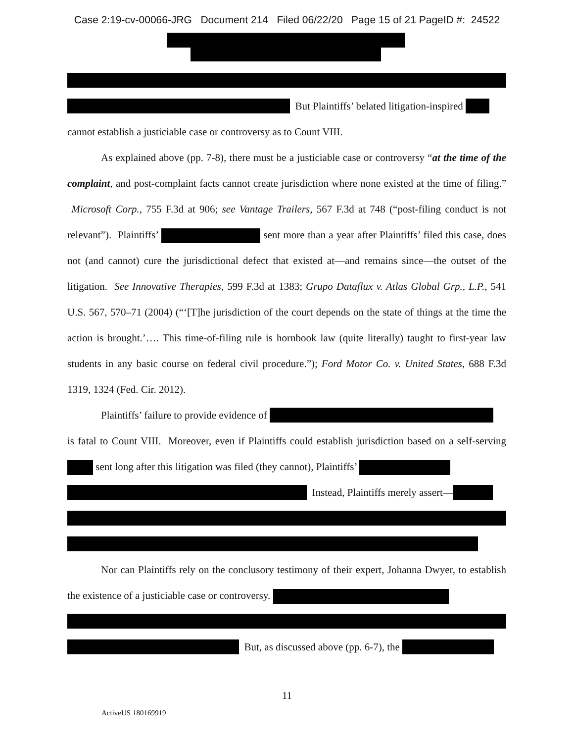Case 2:19-cv-00066-JRG Document 214 Filed 06/22/20 Page 15 of 21 PageID #: 24522
But Plaintiffs’ belated litigation-inspired
cannot establish a justiciable case or controversy as to Count VIII.
As explained above (pp. 7-8), there must be a justiciable case or controversy “at the time of the complaint, and post-complaint facts cannot create jurisdiction where none existed at the time of filing.” Microsoft Corp., 755 F.3d at 906; see Vantage Trailers, 567 F.3d at 748 (“post-filing conduct is not relevant”). Plaintiffs’ sent more than a year after Plaintiffs’ filed this case, does not (and cannot) cure the jurisdictional defect that existed at—and remains since—the outset of the litigation. See Innovative Therapies, 599 F.3d at 1383; Grupo Dataflux v. Atlas Global Grp., L.P., 541 U.S. 567, 570–71 (2004) (“‘[T]he jurisdiction of the court depends on the state of things at the time the action is brought.’…. This time-of-filing rule is hornbook law (quite literally) taught to first-year law students in any basic course on federal civil procedure.”); Ford Motor Co. v. United States, 688 F.3d 1319, 1324 (Fed. Cir. 2012).
Plaintiffs’ failure to provide evidence of
is fatal to Count VIII. Moreover, even if Plaintiffs could establish jurisdiction based on a self-serving sent long after this litigation was filed (they cannot), Plaintiffs’
Instead, Plaintiffs merely assert—
Nor can Plaintiffs rely on the conclusory testimony of their expert, Johanna Dwyer, to establish the existence of a justiciable case or controversy.
But, as discussed above (pp. 6-7), the
11
ActiveUS 180169919